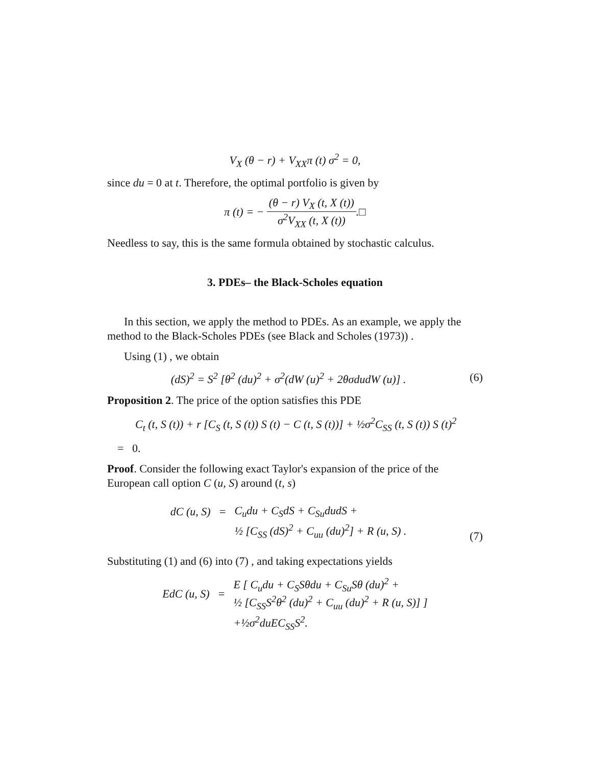V<sub>X</sub> (θ − r) + V<sub>XX</sub>π (t) σ<sup>2</sup> = 0,
since du = 0 at t. Therefore, the optimal portfolio is given by
π (t) = − (θ − r) V<sub>X</sub> (t, X (t)) σ<sup>2</sup>V<sub>XX</sub> (t, X (t)).□
Needless to say, this is the same formula obtained by stochastic calculus.
3. PDEs– the Black-Scholes equation
In this section, we apply the method to PDEs. As an example, we apply the method to the Black-Scholes PDEs (see Black and Scholes (1973)) .
Using (1) , we obtain
(dS)<sup>2</sup> = S<sup>2</sup> [θ<sup>2</sup> (du)<sup>2</sup> + σ<sup>2</sup>(dW (u)<sup>2</sup> + 2θσdudW (u)] . (6)
Proposition 2. The price of the option satisfies this PDE
C<sub>t</sub> (t, S (t)) + r [C<sub>S</sub> (t, S (t)) S (t) − C (t, S (t))] + ½σ<sup>2</sup>C<sub>SS</sub> (t, S (t)) S (t)<sup>2</sup>
= 0.
Proof. Consider the following exact Taylor's expansion of the price of the European call option C (u, S) around (t, s)
| dC (u, S) | = | C<sub>u</sub>du + C<sub>S</sub>dS + C<sub>Su</sub>dudS + |
| | | ½ [C<sub>SS</sub> (dS)<sup>2</sup> + C<sub>uu</sub> (du)<sup>2</sup>] + R (u, S) . |
(7)
Substituting (1) and (6) into (7) , and taking expectations yields
| EdC (u, S) | = | E [ C<sub>u</sub>du + C<sub>S</sub>Sθdu + C<sub>Su</sub>Sθ (du)<sup>2</sup> + ½ [C<sub>SS</sub>S<sup>2</sup>θ<sup>2</sup> (du)<sup>2</sup> + C<sub>uu</sub> (du)<sup>2</sup> + R (u, S)] ] |
| | | +½σ<sup>2</sup>duEC<sub>SS</sub>S<sup>2</sup>. |